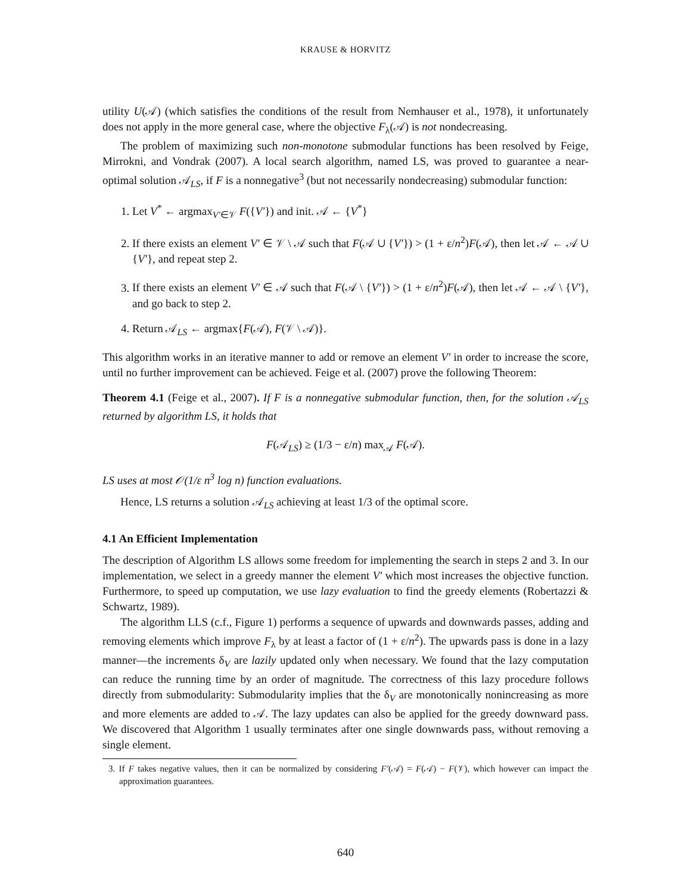KRAUSE & HORVITZ
utility U(𝒜) (which satisfies the conditions of the result from Nemhauser et al., 1978), it unfortunately does not apply in the more general case, where the objective F<sub>λ</sub>(𝒜) is not nondecreasing.
The problem of maximizing such non-monotone submodular functions has been resolved by Feige, Mirrokni, and Vondrak (2007). A local search algorithm, named LS, was proved to guarantee a near-optimal solution 𝒜<sub>LS</sub>, if F is a nonnegative<sup>3</sup> (but not necessarily nondecreasing) submodular function:
1. Let V<sup>*</sup> ← argmax<sub>V′∈𝒱</sub> F({V′}) and init. 𝒜 ← {V<sup>*</sup>}
2. If there exists an element V′ ∈ 𝒱 \ 𝒜 such that F(𝒜 ∪ {V′}) > (1 + ε/n<sup>2</sup>)F(𝒜), then let 𝒜 ← 𝒜 ∪ {V′}, and repeat step 2.
3. If there exists an element V′ ∈ 𝒜 such that F(𝒜 \ {V′}) > (1 + ε/n<sup>2</sup>)F(𝒜), then let 𝒜 ← 𝒜 \ {V′}, and go back to step 2.
4. Return 𝒜<sub>LS</sub> ← argmax{F(𝒜), F(𝒱 \ 𝒜)}.
This algorithm works in an iterative manner to add or remove an element V′ in order to increase the score, until no further improvement can be achieved. Feige et al. (2007) prove the following Theorem:
Theorem 4.1 (Feige et al., 2007). If F is a nonnegative submodular function, then, for the solution 𝒜<sub>LS</sub> returned by algorithm LS, it holds that
F(𝒜<sub>LS</sub>) ≥ (1/3 − ε/n) max<sub>𝒜</sub> F(𝒜).
LS uses at most 𝒪(1/ε n<sup>3</sup> log n) function evaluations.
Hence, LS returns a solution 𝒜<sub>LS</sub> achieving at least 1/3 of the optimal score.
4.1 An Efficient Implementation
The description of Algorithm LS allows some freedom for implementing the search in steps 2 and 3. In our implementation, we select in a greedy manner the element V′ which most increases the objective function. Furthermore, to speed up computation, we use lazy evaluation to find the greedy elements (Robertazzi & Schwartz, 1989).
The algorithm LLS (c.f., Figure 1) performs a sequence of upwards and downwards passes, adding and removing elements which improve F<sub>λ</sub> by at least a factor of (1 + ε/n<sup>2</sup>). The upwards pass is done in a lazy manner—the increments δ<sub>V</sub> are lazily updated only when necessary. We found that the lazy computation can reduce the running time by an order of magnitude. The correctness of this lazy procedure follows directly from submodularity: Submodularity implies that the δ<sub>V</sub> are monotonically nonincreasing as more and more elements are added to 𝒜. The lazy updates can also be applied for the greedy downward pass. We discovered that Algorithm 1 usually terminates after one single downwards pass, without removing a single element.
3. If F takes negative values, then it can be normalized by considering F′(𝒜) = F(𝒜) − F(𝒱), which however can impact the approximation guarantees.
640